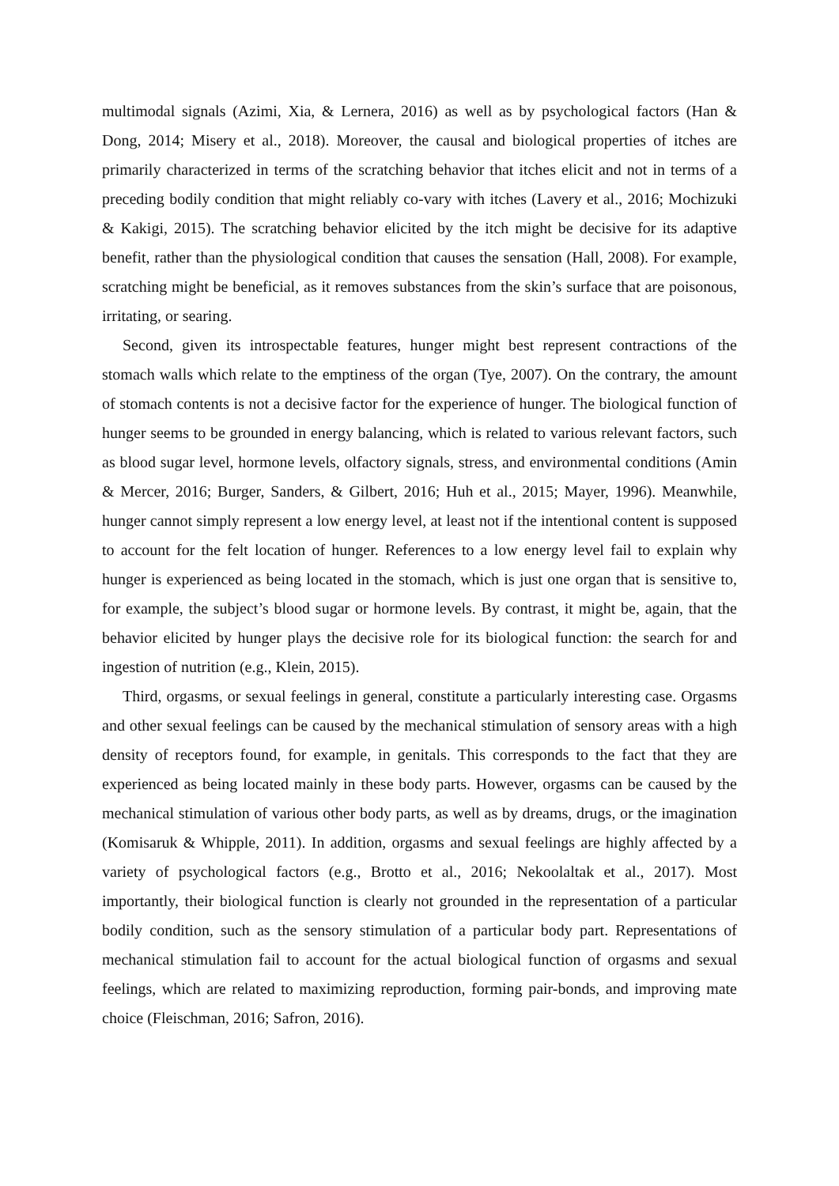multimodal signals (Azimi, Xia, & Lernera, 2016) as well as by psychological factors (Han & Dong, 2014; Misery et al., 2018). Moreover, the causal and biological properties of itches are primarily characterized in terms of the scratching behavior that itches elicit and not in terms of a preceding bodily condition that might reliably co-vary with itches (Lavery et al., 2016; Mochizuki & Kakigi, 2015). The scratching behavior elicited by the itch might be decisive for its adaptive benefit, rather than the physiological condition that causes the sensation (Hall, 2008). For example, scratching might be beneficial, as it removes substances from the skin’s surface that are poisonous, irritating, or searing.
Second, given its introspectable features, hunger might best represent contractions of the stomach walls which relate to the emptiness of the organ (Tye, 2007). On the contrary, the amount of stomach contents is not a decisive factor for the experience of hunger. The biological function of hunger seems to be grounded in energy balancing, which is related to various relevant factors, such as blood sugar level, hormone levels, olfactory signals, stress, and environmental conditions (Amin & Mercer, 2016; Burger, Sanders, & Gilbert, 2016; Huh et al., 2015; Mayer, 1996). Meanwhile, hunger cannot simply represent a low energy level, at least not if the intentional content is supposed to account for the felt location of hunger. References to a low energy level fail to explain why hunger is experienced as being located in the stomach, which is just one organ that is sensitive to, for example, the subject’s blood sugar or hormone levels. By contrast, it might be, again, that the behavior elicited by hunger plays the decisive role for its biological function: the search for and ingestion of nutrition (e.g., Klein, 2015).
Third, orgasms, or sexual feelings in general, constitute a particularly interesting case. Orgasms and other sexual feelings can be caused by the mechanical stimulation of sensory areas with a high density of receptors found, for example, in genitals. This corresponds to the fact that they are experienced as being located mainly in these body parts. However, orgasms can be caused by the mechanical stimulation of various other body parts, as well as by dreams, drugs, or the imagination (Komisaruk & Whipple, 2011). In addition, orgasms and sexual feelings are highly affected by a variety of psychological factors (e.g., Brotto et al., 2016; Nekoolaltak et al., 2017). Most importantly, their biological function is clearly not grounded in the representation of a particular bodily condition, such as the sensory stimulation of a particular body part. Representations of mechanical stimulation fail to account for the actual biological function of orgasms and sexual feelings, which are related to maximizing reproduction, forming pair-bonds, and improving mate choice (Fleischman, 2016; Safron, 2016).